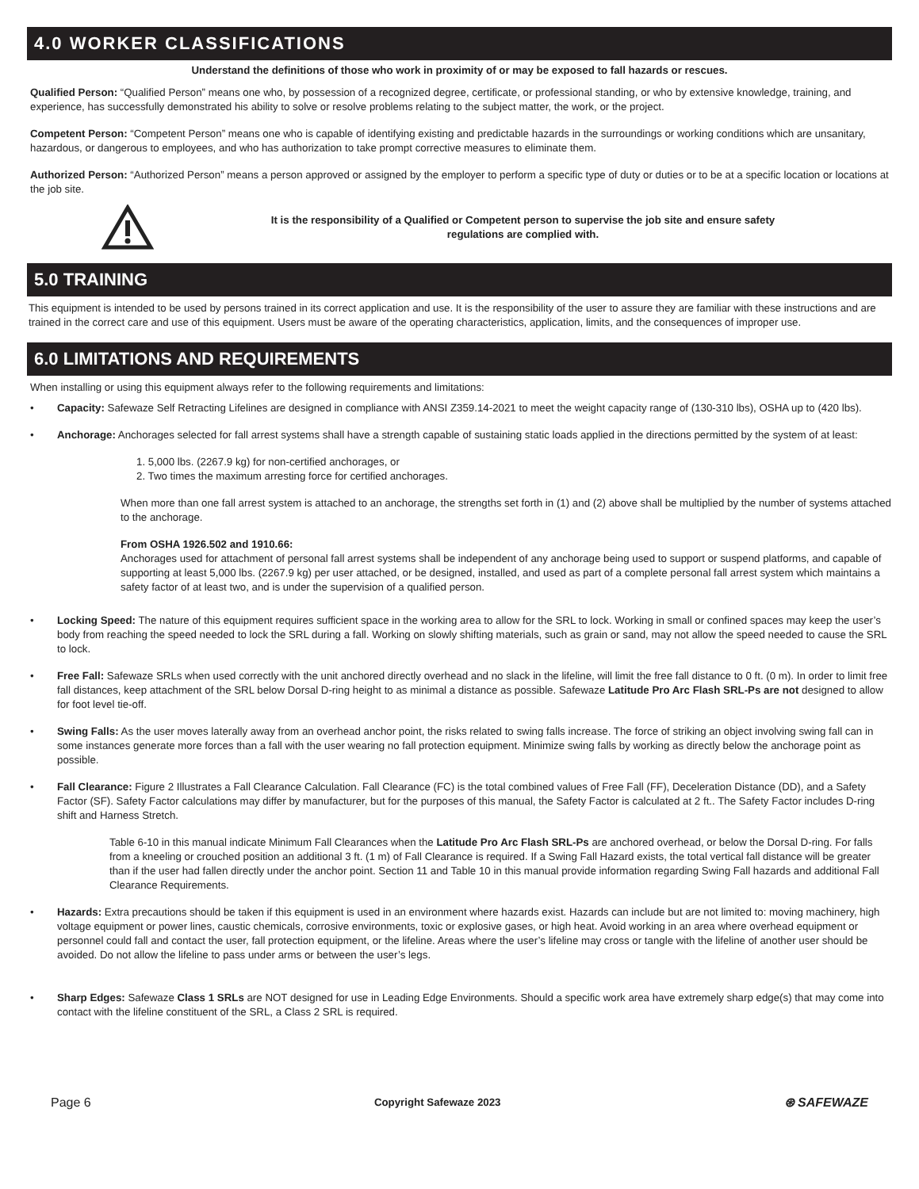4.0 WORKER CLASSIFICATIONS
Understand the definitions of those who work in proximity of or may be exposed to fall hazards or rescues.
Qualified Person: “Qualified Person” means one who, by possession of a recognized degree, certificate, or professional standing, or who by extensive knowledge, training, and experience, has successfully demonstrated his ability to solve or resolve problems relating to the subject matter, the work, or the project.
Competent Person: “Competent Person” means one who is capable of identifying existing and predictable hazards in the surroundings or working conditions which are unsanitary, hazardous, or dangerous to employees, and who has authorization to take prompt corrective measures to eliminate them.
Authorized Person: “Authorized Person” means a person approved or assigned by the employer to perform a specific type of duty or duties or to be at a specific location or locations at the job site.
It is the responsibility of a Qualified or Competent person to supervise the job site and ensure safety
regulations are complied with.
5.0 TRAINING
This equipment is intended to be used by persons trained in its correct application and use. It is the responsibility of the user to assure they are familiar with these instructions and are trained in the correct care and use of this equipment. Users must be aware of the operating characteristics, application, limits, and the consequences of improper use.
6.0 LIMITATIONS AND REQUIREMENTS
When installing or using this equipment always refer to the following requirements and limitations:
• Capacity: Safewaze Self Retracting Lifelines are designed in compliance with ANSI Z359.14-2021 to meet the weight capacity range of (130-310 lbs), OSHA up to (420 lbs).
• Anchorage: Anchorages selected for fall arrest systems shall have a strength capable of sustaining static loads applied in the directions permitted by the system of at least:
1. 5,000 lbs. (2267.9 kg) for non-certified anchorages, or
2. Two times the maximum arresting force for certified anchorages.
When more than one fall arrest system is attached to an anchorage, the strengths set forth in (1) and (2) above shall be multiplied by the number of systems attached to the anchorage.
From OSHA 1926.502 and 1910.66:
Anchorages used for attachment of personal fall arrest systems shall be independent of any anchorage being used to support or suspend platforms, and capable of supporting at least 5,000 lbs. (2267.9 kg) per user attached, or be designed, installed, and used as part of a complete personal fall arrest system which maintains a safety factor of at least two, and is under the supervision of a qualified person.
• Locking Speed: The nature of this equipment requires sufficient space in the working area to allow for the SRL to lock. Working in small or confined spaces may keep the user’s body from reaching the speed needed to lock the SRL during a fall. Working on slowly shifting materials, such as grain or sand, may not allow the speed needed to cause the SRL to lock.
• Free Fall: Safewaze SRLs when used correctly with the unit anchored directly overhead and no slack in the lifeline, will limit the free fall distance to 0 ft. (0 m). In order to limit free fall distances, keep attachment of the SRL below Dorsal D-ring height to as minimal a distance as possible. Safewaze Latitude Pro Arc Flash SRL-Ps are not designed to allow for foot level tie-off.
• Swing Falls: As the user moves laterally away from an overhead anchor point, the risks related to swing falls increase. The force of striking an object involving swing fall can in some instances generate more forces than a fall with the user wearing no fall protection equipment. Minimize swing falls by working as directly below the anchorage point as possible.
• Fall Clearance: Figure 2 Illustrates a Fall Clearance Calculation. Fall Clearance (FC) is the total combined values of Free Fall (FF), Deceleration Distance (DD), and a Safety Factor (SF). Safety Factor calculations may differ by manufacturer, but for the purposes of this manual, the Safety Factor is calculated at 2 ft.. The Safety Factor includes D-ring shift and Harness Stretch.
Table 6-10 in this manual indicate Minimum Fall Clearances when the Latitude Pro Arc Flash SRL-Ps are anchored overhead, or below the Dorsal D-ring. For falls from a kneeling or crouched position an additional 3 ft. (1 m) of Fall Clearance is required. If a Swing Fall Hazard exists, the total vertical fall distance will be greater than if the user had fallen directly under the anchor point. Section 11 and Table 10 in this manual provide information regarding Swing Fall hazards and additional Fall Clearance Requirements.
• Hazards: Extra precautions should be taken if this equipment is used in an environment where hazards exist. Hazards can include but are not limited to: moving machinery, high voltage equipment or power lines, caustic chemicals, corrosive environments, toxic or explosive gases, or high heat. Avoid working in an area where overhead equipment or personnel could fall and contact the user, fall protection equipment, or the lifeline. Areas where the user’s lifeline may cross or tangle with the lifeline of another user should be avoided. Do not allow the lifeline to pass under arms or between the user’s legs.
• Sharp Edges: Safewaze Class 1 SRLs are NOT designed for use in Leading Edge Environments. Should a specific work area have extremely sharp edge(s) that may come into contact with the lifeline constituent of the SRL, a Class 2 SRL is required.
Page 6 Copyright Safewaze 2023 ⊛ SAFEWAZE